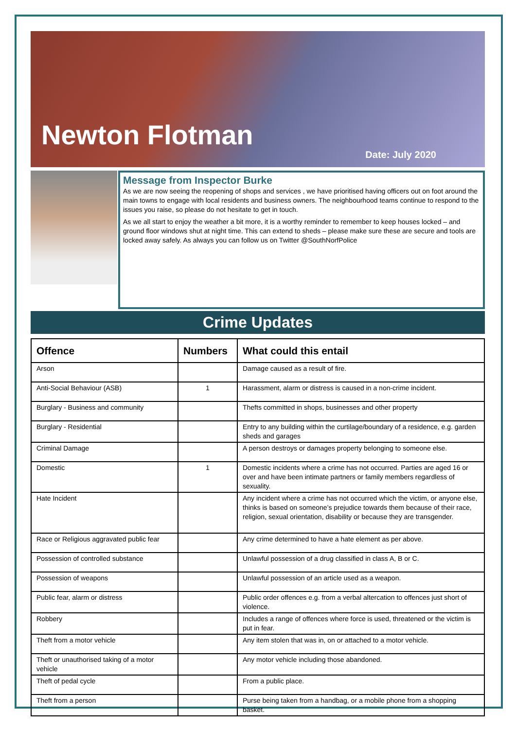Newton Flotman
Date: July 2020
Message from Inspector Burke
As we are now seeing the reopening of shops and services , we have prioritised having officers out on foot around the main towns to engage with local residents and business owners. The neighbourhood teams continue to respond to the issues you raise, so please do not hesitate to get in touch.
As we all start to enjoy the weather a bit more, it is a worthy reminder to remember to keep houses locked – and ground floor windows shut at night time. This can extend to sheds – please make sure these are secure and tools are locked away safely. As always you can follow us on Twitter @SouthNorfPolice
Crime Updates
| Offence | Numbers | What could this entail |
| --- | --- | --- |
| Arson | | Damage caused as a result of fire. |
| Anti-Social Behaviour (ASB) | 1 | Harassment, alarm or distress is caused in a non-crime incident. |
| Burglary - Business and community | | Thefts committed in shops, businesses and other property |
| Burglary - Residential | | Entry to any building within the curtilage/boundary of a residence, e.g. garden sheds and garages |
| Criminal Damage | | A person destroys or damages property belonging to someone else. |
| Domestic | 1 | Domestic incidents where a crime has not occurred. Parties are aged 16 or over and have been intimate partners or family members regardless of sexuality. |
| Hate Incident | | Any incident where a crime has not occurred which the victim, or anyone else, thinks is based on someone’s prejudice towards them because of their race, religion, sexual orientation, disability or because they are transgender. |
| Race or Religious aggravated public fear | | Any crime determined to have a hate element as per above. |
| Possession of controlled substance | | Unlawful possession of a drug classified in class A, B or C. |
| Possession of weapons | | Unlawful possession of an article used as a weapon. |
| Public fear, alarm or distress | | Public order offences e.g. from a verbal altercation to offences just short of violence. |
| Robbery | | Includes a range of offences where force is used, threatened or the victim is put in fear. |
| Theft from a motor vehicle | | Any item stolen that was in, on or attached to a motor vehicle. |
| Theft or unauthorised taking of a motor vehicle | | Any motor vehicle including those abandoned. |
| Theft of pedal cycle | | From a public place. |
| Theft from a person | | Purse being taken from a handbag, or a mobile phone from a shopping basket. |